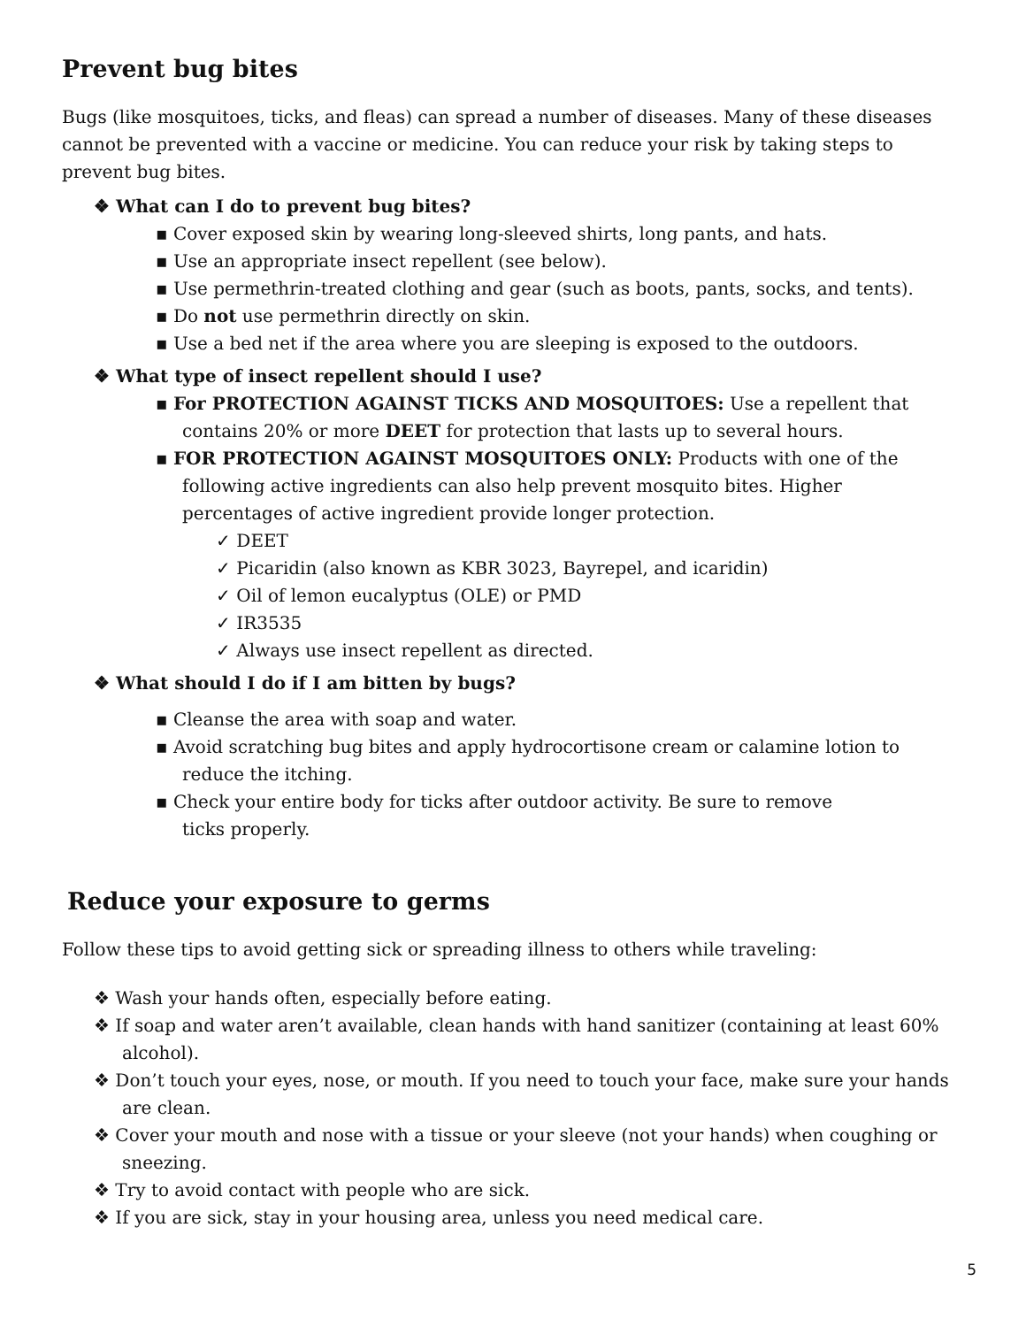Prevent bug bites
Bugs (like mosquitoes, ticks, and fleas) can spread a number of diseases. Many of these diseases cannot be prevented with a vaccine or medicine. You can reduce your risk by taking steps to prevent bug bites.
❖ What can I do to prevent bug bites?
▪ Cover exposed skin by wearing long-sleeved shirts, long pants, and hats.
▪ Use an appropriate insect repellent (see below).
▪ Use permethrin-treated clothing and gear (such as boots, pants, socks, and tents).
▪ Do not use permethrin directly on skin.
▪ Use a bed net if the area where you are sleeping is exposed to the outdoors.
❖ What type of insect repellent should I use?
▪ For PROTECTION AGAINST TICKS AND MOSQUITOES: Use a repellent that contains 20% or more DEET for protection that lasts up to several hours.
▪ FOR PROTECTION AGAINST MOSQUITOES ONLY: Products with one of the following active ingredients can also help prevent mosquito bites. Higher percentages of active ingredient provide longer protection.
✓ DEET
✓ Picaridin (also known as KBR 3023, Bayrepel, and icaridin)
✓ Oil of lemon eucalyptus (OLE) or PMD
✓ IR3535
✓ Always use insect repellent as directed.
❖ What should I do if I am bitten by bugs?
▪ Cleanse the area with soap and water.
▪ Avoid scratching bug bites and apply hydrocortisone cream or calamine lotion to reduce the itching.
▪ Check your entire body for ticks after outdoor activity. Be sure to remove ticks properly.
Reduce your exposure to germs
Follow these tips to avoid getting sick or spreading illness to others while traveling:
❖ Wash your hands often, especially before eating.
❖ If soap and water aren’t available, clean hands with hand sanitizer (containing at least 60% alcohol).
❖ Don’t touch your eyes, nose, or mouth. If you need to touch your face, make sure your hands are clean.
❖ Cover your mouth and nose with a tissue or your sleeve (not your hands) when coughing or sneezing.
❖ Try to avoid contact with people who are sick.
❖ If you are sick, stay in your housing area, unless you need medical care.
5